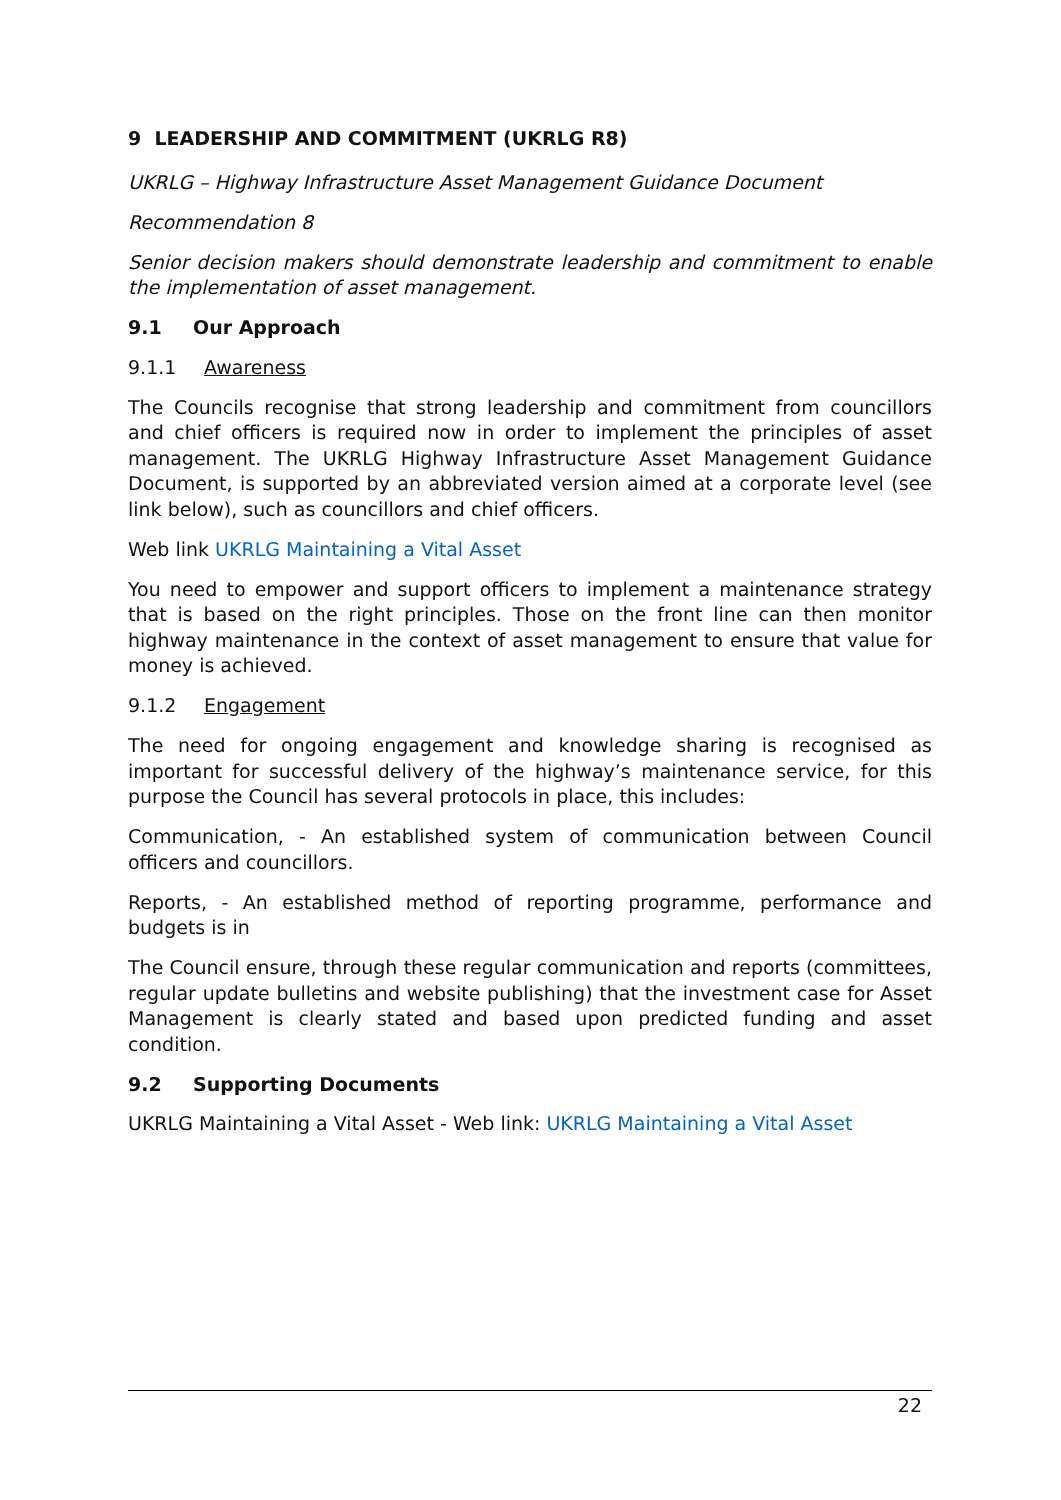9 LEADERSHIP AND COMMITMENT (UKRLG R8)
UKRLG – Highway Infrastructure Asset Management Guidance Document
Recommendation 8
Senior decision makers should demonstrate leadership and commitment to enable the implementation of asset management.
9.1 Our Approach
9.1.1 Awareness
The Councils recognise that strong leadership and commitment from councillors and chief officers is required now in order to implement the principles of asset management. The UKRLG Highway Infrastructure Asset Management Guidance Document, is supported by an abbreviated version aimed at a corporate level (see link below), such as councillors and chief officers.
Web link UKRLG Maintaining a Vital Asset
You need to empower and support officers to implement a maintenance strategy that is based on the right principles. Those on the front line can then monitor highway maintenance in the context of asset management to ensure that value for money is achieved.
9.1.2 Engagement
The need for ongoing engagement and knowledge sharing is recognised as important for successful delivery of the highway’s maintenance service, for this purpose the Council has several protocols in place, this includes:
Communication, - An established system of communication between Council officers and councillors.
Reports, - An established method of reporting programme, performance and budgets is in
The Council ensure, through these regular communication and reports (committees, regular update bulletins and website publishing) that the investment case for Asset Management is clearly stated and based upon predicted funding and asset condition.
9.2 Supporting Documents
UKRLG Maintaining a Vital Asset - Web link: UKRLG Maintaining a Vital Asset
22